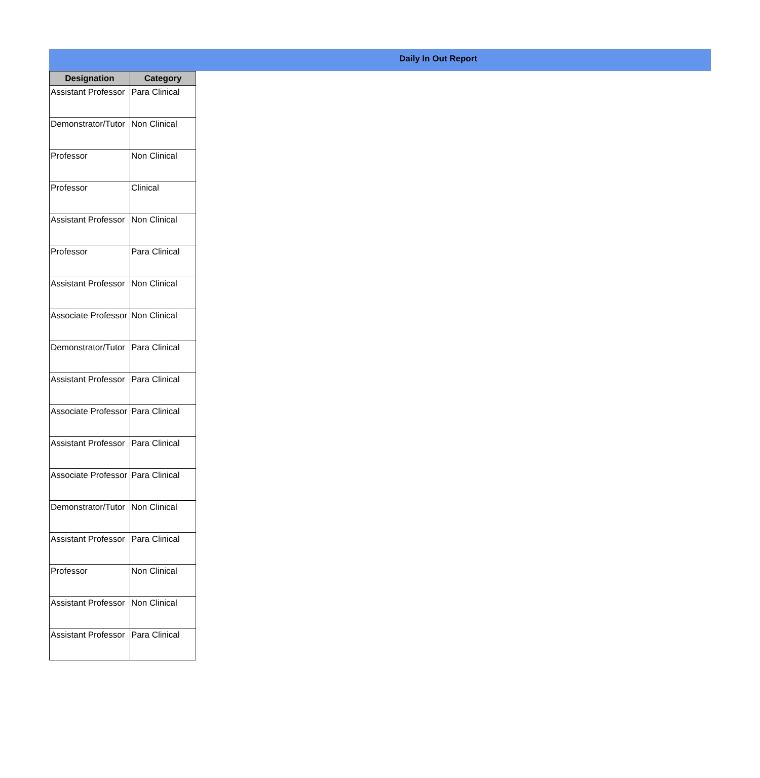Daily In Out Report
| Designation | Category |
| --- | --- |
| Assistant Professor | Para Clinical |
| Demonstrator/Tutor | Non Clinical |
| Professor | Non Clinical |
| Professor | Clinical |
| Assistant Professor | Non Clinical |
| Professor | Para Clinical |
| Assistant Professor | Non Clinical |
| Associate Professor | Non Clinical |
| Demonstrator/Tutor | Para Clinical |
| Assistant Professor | Para Clinical |
| Associate Professor | Para Clinical |
| Assistant Professor | Para Clinical |
| Associate Professor | Para Clinical |
| Demonstrator/Tutor | Non Clinical |
| Assistant Professor | Para Clinical |
| Professor | Non Clinical |
| Assistant Professor | Non Clinical |
| Assistant Professor | Para Clinical |